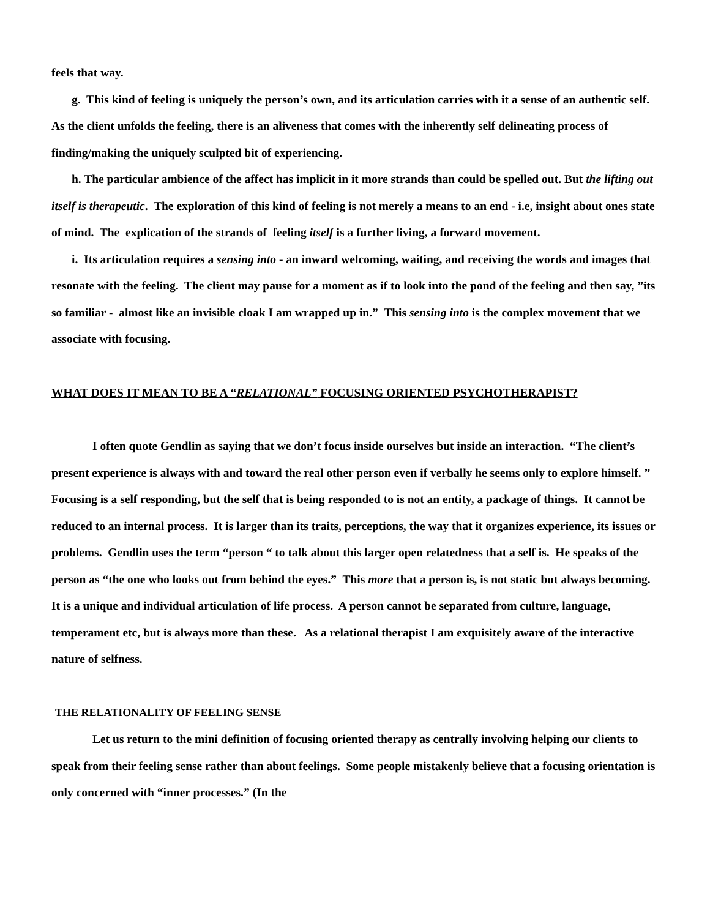feels that way.
g. This kind of feeling is uniquely the person’s own, and its articulation carries with it a sense of an authentic self. As the client unfolds the feeling, there is an aliveness that comes with the inherently self delineating process of finding/making the uniquely sculpted bit of experiencing.
h. The particular ambience of the affect has implicit in it more strands than could be spelled out. But the lifting out itself is therapeutic. The exploration of this kind of feeling is not merely a means to an end - i.e, insight about ones state of mind. The explication of the strands of feeling itself is a further living, a forward movement.
i. Its articulation requires a sensing into - an inward welcoming, waiting, and receiving the words and images that resonate with the feeling. The client may pause for a moment as if to look into the pond of the feeling and then say, ”its so familiar - almost like an invisible cloak I am wrapped up in.” This sensing into is the complex movement that we associate with focusing.
WHAT DOES IT MEAN TO BE A “RELATIONAL” FOCUSING ORIENTED PSYCHOTHERAPIST?
I often quote Gendlin as saying that we don’t focus inside ourselves but inside an interaction. “The client’s present experience is always with and toward the real other person even if verbally he seems only to explore himself. ” Focusing is a self responding, but the self that is being responded to is not an entity, a package of things. It cannot be reduced to an internal process. It is larger than its traits, perceptions, the way that it organizes experience, its issues or problems. Gendlin uses the term “person “ to talk about this larger open relatedness that a self is. He speaks of the person as “the one who looks out from behind the eyes.” This more that a person is, is not static but always becoming. It is a unique and individual articulation of life process. A person cannot be separated from culture, language, temperament etc, but is always more than these. As a relational therapist I am exquisitely aware of the interactive nature of selfness.
THE RELATIONALITY OF FEELING SENSE
Let us return to the mini definition of focusing oriented therapy as centrally involving helping our clients to speak from their feeling sense rather than about feelings. Some people mistakenly believe that a focusing orientation is only concerned with “inner processes.” (In the